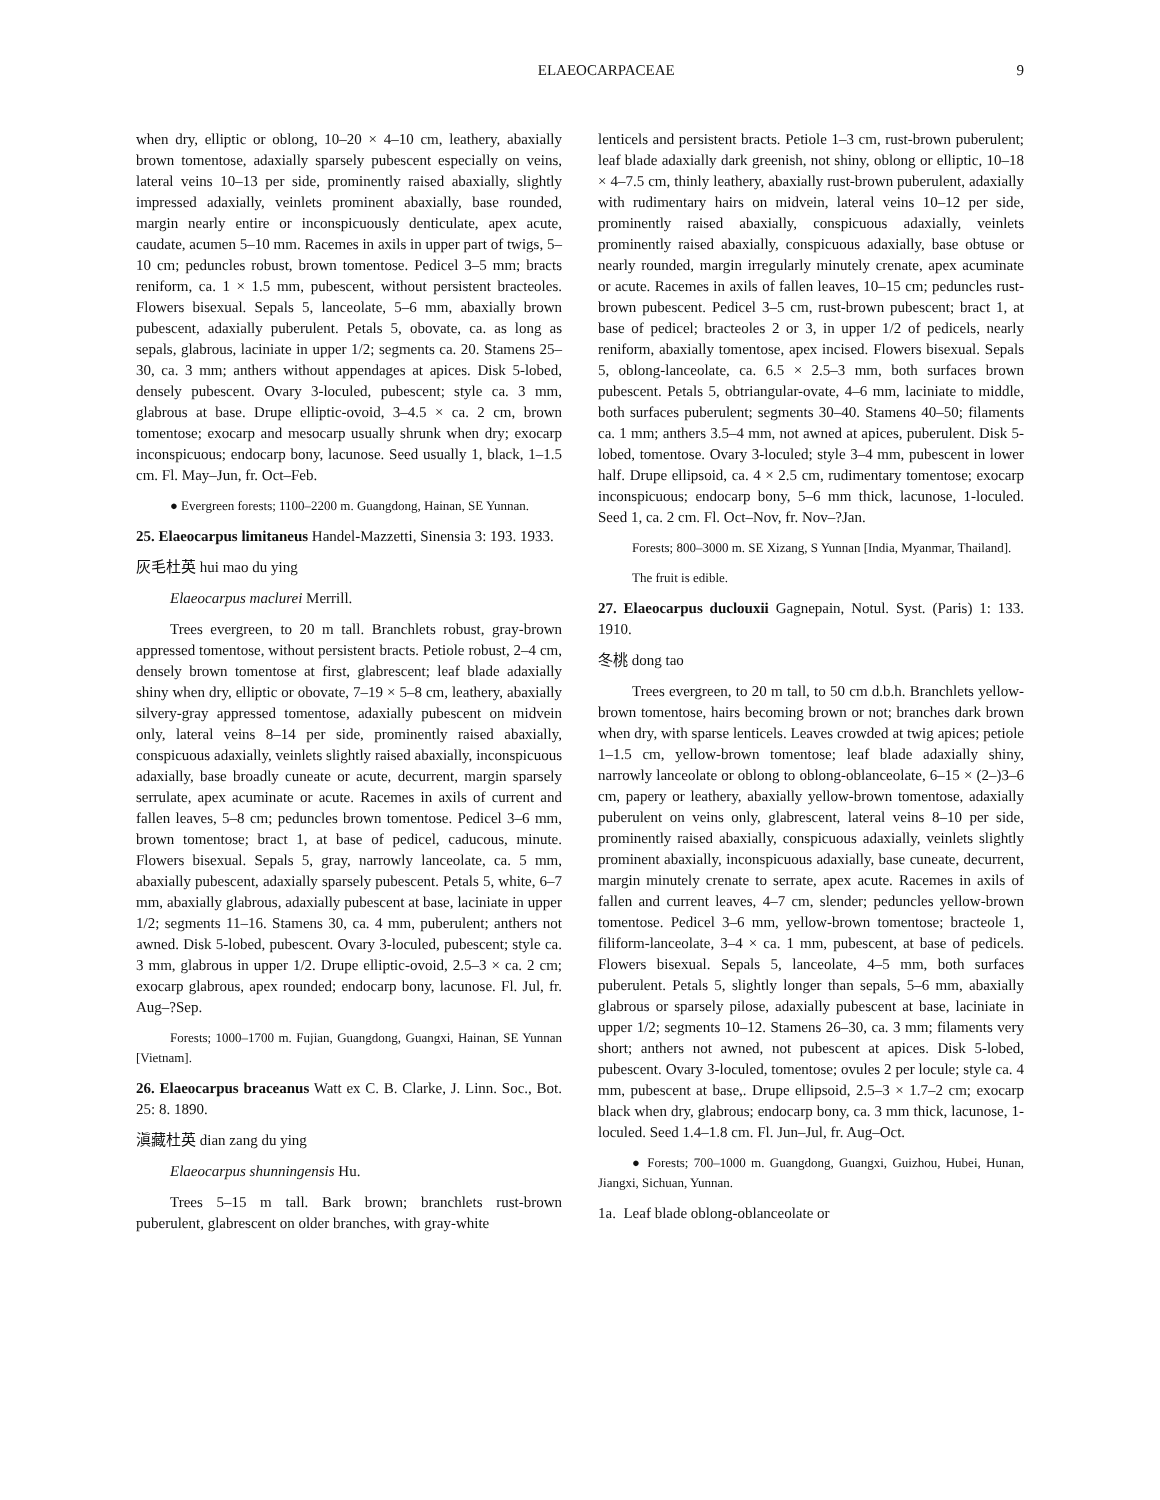ELAEOCARPACEAE 9
when dry, elliptic or oblong, 10–20 × 4–10 cm, leathery, abaxially brown tomentose, adaxially sparsely pubescent especially on veins, lateral veins 10–13 per side, prominently raised abaxially, slightly impressed adaxially, veinlets prominent abaxially, base rounded, margin nearly entire or inconspicuously denticulate, apex acute, caudate, acumen 5–10 mm. Racemes in axils in upper part of twigs, 5–10 cm; peduncles robust, brown tomentose. Pedicel 3–5 mm; bracts reniform, ca. 1 × 1.5 mm, pubescent, without persistent bracteoles. Flowers bisexual. Sepals 5, lanceolate, 5–6 mm, abaxially brown pubescent, adaxially puberulent. Petals 5, obovate, ca. as long as sepals, glabrous, laciniate in upper 1/2; segments ca. 20. Stamens 25–30, ca. 3 mm; anthers without appendages at apices. Disk 5-lobed, densely pubescent. Ovary 3-loculed, pubescent; style ca. 3 mm, glabrous at base. Drupe elliptic-ovoid, 3–4.5 × ca. 2 cm, brown tomentose; exocarp and mesocarp usually shrunk when dry; exocarp inconspicuous; endocarp bony, lacunose. Seed usually 1, black, 1–1.5 cm. Fl. May–Jun, fr. Oct–Feb.
● Evergreen forests; 1100–2200 m. Guangdong, Hainan, SE Yunnan.
25. Elaeocarpus limitaneus Handel-Mazzetti, Sinensia 3: 193. 1933.
灰毛杜英 hui mao du ying
Elaeocarpus maclurei Merrill.
Trees evergreen, to 20 m tall. Branchlets robust, gray-brown appressed tomentose, without persistent bracts. Petiole robust, 2–4 cm, densely brown tomentose at first, glabrescent; leaf blade adaxially shiny when dry, elliptic or obovate, 7–19 × 5–8 cm, leathery, abaxially silvery-gray appressed tomentose, adaxially pubescent on midvein only, lateral veins 8–14 per side, prominently raised abaxially, conspicuous adaxially, veinlets slightly raised abaxially, inconspicuous adaxially, base broadly cuneate or acute, decurrent, margin sparsely serrulate, apex acuminate or acute. Racemes in axils of current and fallen leaves, 5–8 cm; peduncles brown tomentose. Pedicel 3–6 mm, brown tomentose; bract 1, at base of pedicel, caducous, minute. Flowers bisexual. Sepals 5, gray, narrowly lanceolate, ca. 5 mm, abaxially pubescent, adaxially sparsely pubescent. Petals 5, white, 6–7 mm, abaxially glabrous, adaxially pubescent at base, laciniate in upper 1/2; segments 11–16. Stamens 30, ca. 4 mm, puberulent; anthers not awned. Disk 5-lobed, pubescent. Ovary 3-loculed, pubescent; style ca. 3 mm, glabrous in upper 1/2. Drupe elliptic-ovoid, 2.5–3 × ca. 2 cm; exocarp glabrous, apex rounded; endocarp bony, lacunose. Fl. Jul, fr. Aug–?Sep.
Forests; 1000–1700 m. Fujian, Guangdong, Guangxi, Hainan, SE Yunnan [Vietnam].
26. Elaeocarpus braceanus Watt ex C. B. Clarke, J. Linn. Soc., Bot. 25: 8. 1890.
滇藏杜英 dian zang du ying
Elaeocarpus shunningensis Hu.
Trees 5–15 m tall. Bark brown; branchlets rust-brown puberulent, glabrescent on older branches, with gray-white
lenticels and persistent bracts. Petiole 1–3 cm, rust-brown puberulent; leaf blade adaxially dark greenish, not shiny, oblong or elliptic, 10–18 × 4–7.5 cm, thinly leathery, abaxially rust-brown puberulent, adaxially with rudimentary hairs on midvein, lateral veins 10–12 per side, prominently raised abaxially, conspicuous adaxially, veinlets prominently raised abaxially, conspicuous adaxially, base obtuse or nearly rounded, margin irregularly minutely crenate, apex acuminate or acute. Racemes in axils of fallen leaves, 10–15 cm; peduncles rust-brown pubescent. Pedicel 3–5 cm, rust-brown pubescent; bract 1, at base of pedicel; bracteoles 2 or 3, in upper 1/2 of pedicels, nearly reniform, abaxially tomentose, apex incised. Flowers bisexual. Sepals 5, oblong-lanceolate, ca. 6.5 × 2.5–3 mm, both surfaces brown pubescent. Petals 5, obtriangular-ovate, 4–6 mm, laciniate to middle, both surfaces puberulent; segments 30–40. Stamens 40–50; filaments ca. 1 mm; anthers 3.5–4 mm, not awned at apices, puberulent. Disk 5-lobed, tomentose. Ovary 3-loculed; style 3–4 mm, pubescent in lower half. Drupe ellipsoid, ca. 4 × 2.5 cm, rudimentary tomentose; exocarp inconspicuous; endocarp bony, 5–6 mm thick, lacunose, 1-loculed. Seed 1, ca. 2 cm. Fl. Oct–Nov, fr. Nov–?Jan.
Forests; 800–3000 m. SE Xizang, S Yunnan [India, Myanmar, Thailand].
The fruit is edible.
27. Elaeocarpus duclouxii Gagnepain, Notul. Syst. (Paris) 1: 133. 1910.
冬桃 dong tao
Trees evergreen, to 20 m tall, to 50 cm d.b.h. Branchlets yellow-brown tomentose, hairs becoming brown or not; branches dark brown when dry, with sparse lenticels. Leaves crowded at twig apices; petiole 1–1.5 cm, yellow-brown tomentose; leaf blade adaxially shiny, narrowly lanceolate or oblong to oblong-oblanceolate, 6–15 × (2–)3–6 cm, papery or leathery, abaxially yellow-brown tomentose, adaxially puberulent on veins only, glabrescent, lateral veins 8–10 per side, prominently raised abaxially, conspicuous adaxially, veinlets slightly prominent abaxially, inconspicuous adaxially, base cuneate, decurrent, margin minutely crenate to serrate, apex acute. Racemes in axils of fallen and current leaves, 4–7 cm, slender; peduncles yellow-brown tomentose. Pedicel 3–6 mm, yellow-brown tomentose; bracteole 1, filiform-lanceolate, 3–4 × ca. 1 mm, pubescent, at base of pedicels. Flowers bisexual. Sepals 5, lanceolate, 4–5 mm, both surfaces puberulent. Petals 5, slightly longer than sepals, 5–6 mm, abaxially glabrous or sparsely pilose, adaxially pubescent at base, laciniate in upper 1/2; segments 10–12. Stamens 26–30, ca. 3 mm; filaments very short; anthers not awned, not pubescent at apices. Disk 5-lobed, pubescent. Ovary 3-loculed, tomentose; ovules 2 per locule; style ca. 4 mm, pubescent at base,. Drupe ellipsoid, 2.5–3 × 1.7–2 cm; exocarp black when dry, glabrous; endocarp bony, ca. 3 mm thick, lacunose, 1-loculed. Seed 1.4–1.8 cm. Fl. Jun–Jul, fr. Aug–Oct.
● Forests; 700–1000 m. Guangdong, Guangxi, Guizhou, Hubei, Hunan, Jiangxi, Sichuan, Yunnan.
1a. Leaf blade oblong-oblanceolate or